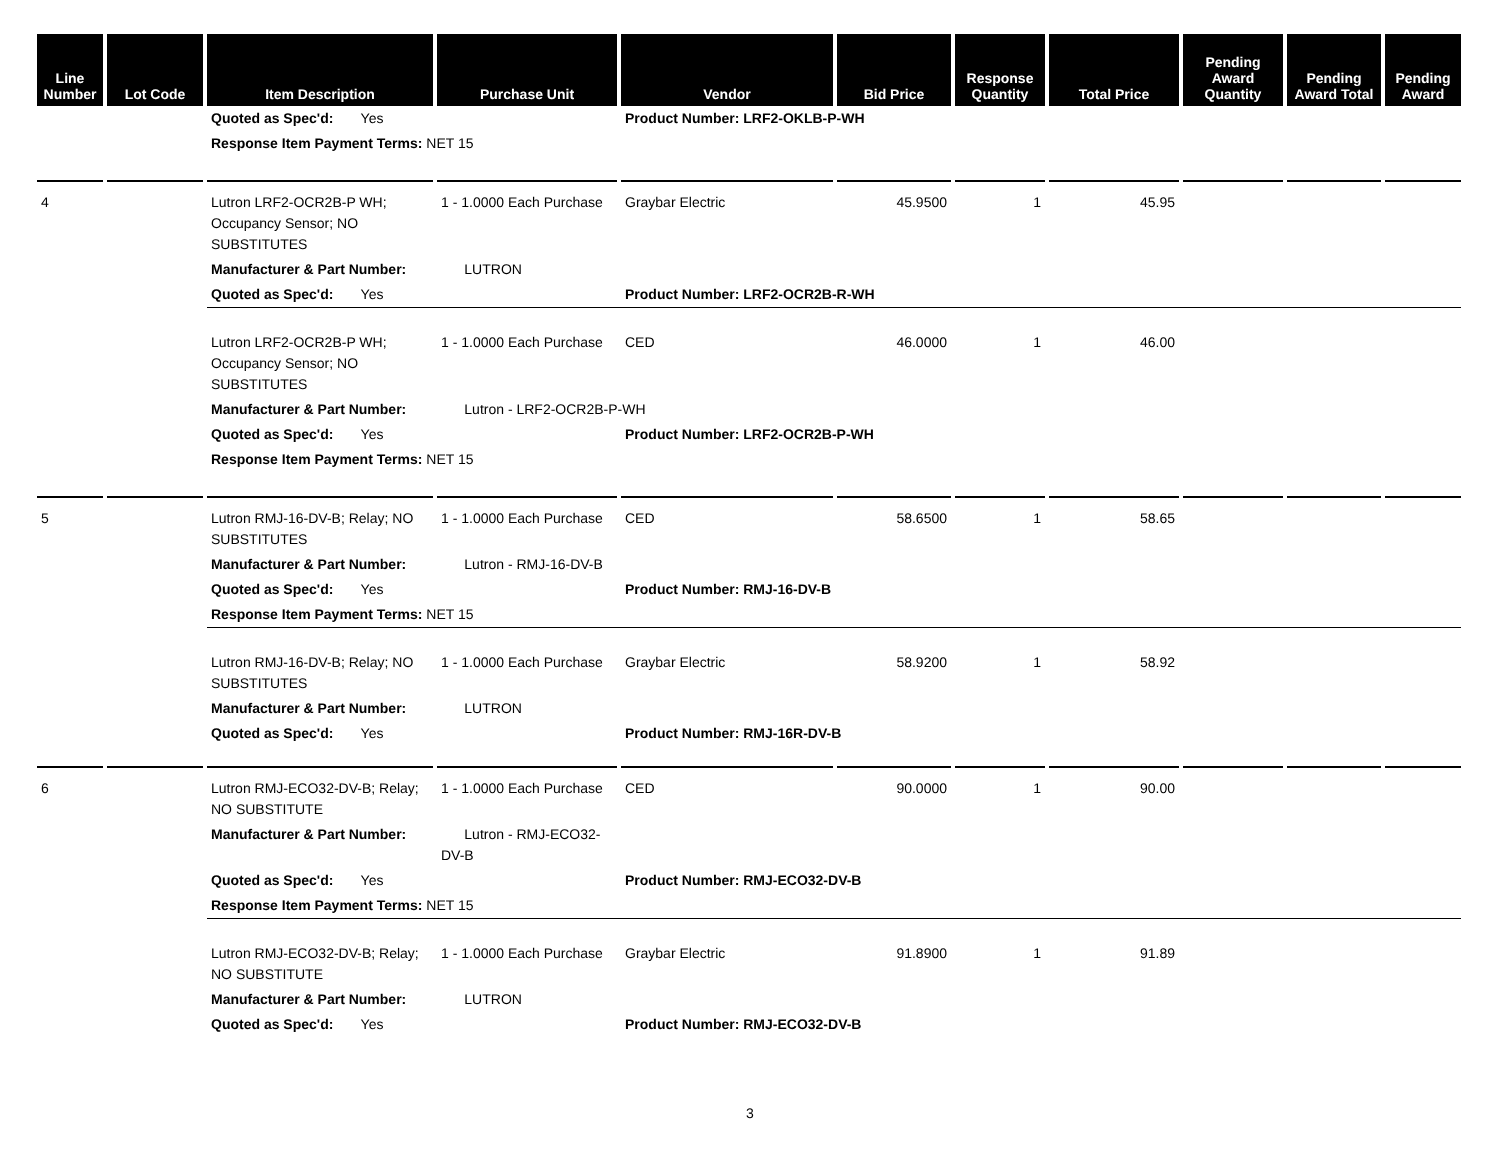| Line Number | Lot Code | Item Description | Purchase Unit | Vendor | Bid Price | Response Quantity | Total Price | Pending Award Quantity | Pending Award Total | Pending Award |
| --- | --- | --- | --- | --- | --- | --- | --- | --- | --- | --- |
| | | Quoted as Spec'd: Yes | | Product Number: LRF2-OKLB-P-WH | | | | | | |
| | | Response Item Payment Terms: NET 15 | | | | | | | | |
| 4 | | Lutron LRF2-OCR2B-P WH; Occupancy Sensor; NO SUBSTITUTES | 1 - 1.0000 Each Purchase | Graybar Electric | 45.9500 | 1 | 45.95 | | | |
| | | Manufacturer & Part Number: | LUTRON | | | | | | | |
| | | Quoted as Spec'd: Yes | | Product Number: LRF2-OCR2B-R-WH | | | | | | |
| | | Lutron LRF2-OCR2B-P WH; Occupancy Sensor; NO SUBSTITUTES | 1 - 1.0000 Each Purchase | CED | 46.0000 | 1 | 46.00 | | | |
| | | Manufacturer & Part Number: | Lutron - LRF2-OCR2B-P-WH | | | | | | | |
| | | Quoted as Spec'd: Yes | | Product Number: LRF2-OCR2B-P-WH | | | | | | |
| | | Response Item Payment Terms: NET 15 | | | | | | | | |
| 5 | | Lutron RMJ-16-DV-B; Relay; NO SUBSTITUTES | 1 - 1.0000 Each Purchase | CED | 58.6500 | 1 | 58.65 | | | |
| | | Manufacturer & Part Number: | Lutron - RMJ-16-DV-B | | | | | | | |
| | | Quoted as Spec'd: Yes | | Product Number: RMJ-16-DV-B | | | | | | |
| | | Response Item Payment Terms: NET 15 | | | | | | | | |
| | | Lutron RMJ-16-DV-B; Relay; NO SUBSTITUTES | 1 - 1.0000 Each Purchase | Graybar Electric | 58.9200 | 1 | 58.92 | | | |
| | | Manufacturer & Part Number: | LUTRON | | | | | | | |
| | | Quoted as Spec'd: Yes | | Product Number: RMJ-16R-DV-B | | | | | | |
| 6 | | Lutron RMJ-ECO32-DV-B; Relay; NO SUBSTITUTE | 1 - 1.0000 Each Purchase | CED | 90.0000 | 1 | 90.00 | | | |
| | | Manufacturer & Part Number: | Lutron - RMJ-ECO32-DV-B | | | | | | | |
| | | Quoted as Spec'd: Yes | | Product Number: RMJ-ECO32-DV-B | | | | | | |
| | | Response Item Payment Terms: NET 15 | | | | | | | | |
| | | Lutron RMJ-ECO32-DV-B; Relay; NO SUBSTITUTE | 1 - 1.0000 Each Purchase | Graybar Electric | 91.8900 | 1 | 91.89 | | | |
| | | Manufacturer & Part Number: | LUTRON | | | | | | | |
| | | Quoted as Spec'd: Yes | | Product Number: RMJ-ECO32-DV-B | | | | | | |
3